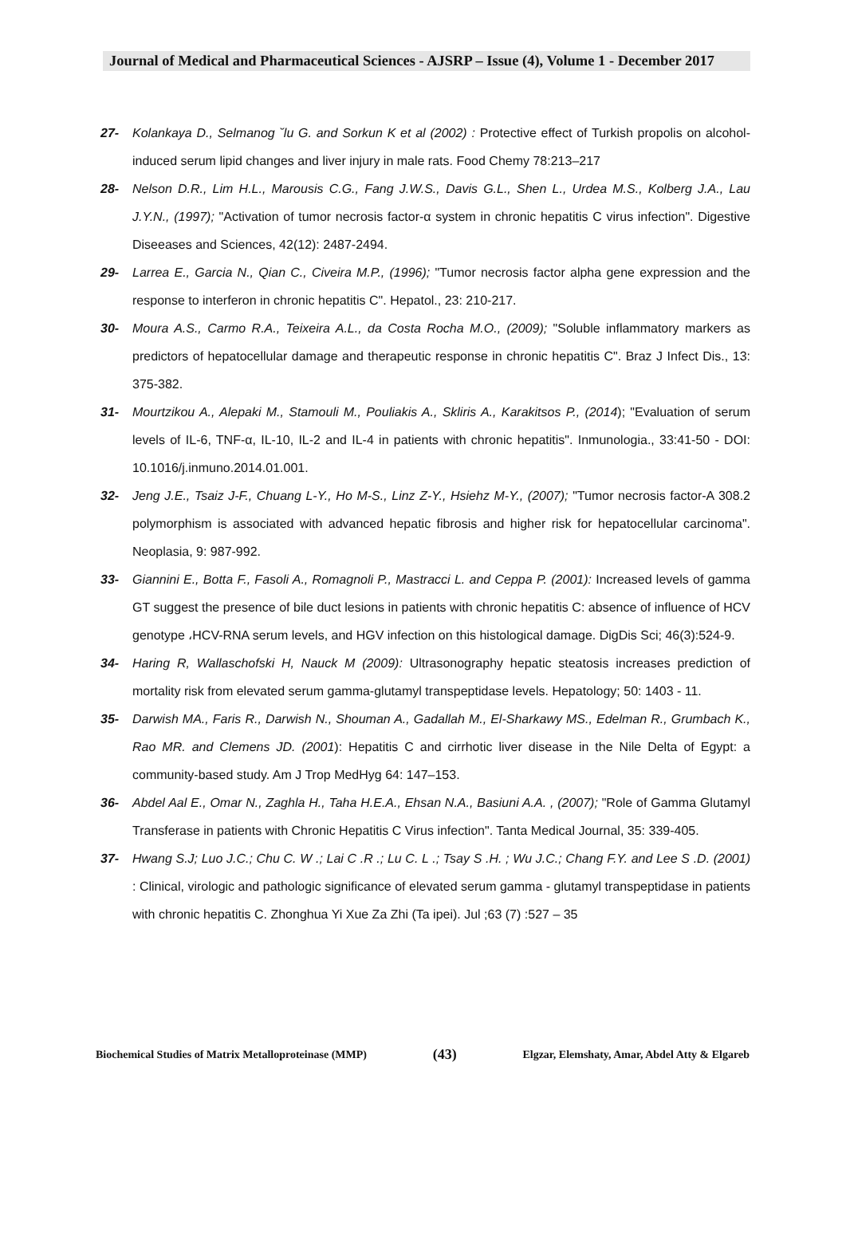Journal of Medical and Pharmaceutical Sciences - AJSRP – Issue (4), Volume 1 - December 2017
27- Kolankaya D., Selmanog ˘lu G. and Sorkun K et al (2002) : Protective effect of Turkish propolis on alcohol-induced serum lipid changes and liver injury in male rats. Food Chemy 78:213–217
28- Nelson D.R., Lim H.L., Marousis C.G., Fang J.W.S., Davis G.L., Shen L., Urdea M.S., Kolberg J.A., Lau J.Y.N., (1997); "Activation of tumor necrosis factor-α system in chronic hepatitis C virus infection". Digestive Diseeases and Sciences, 42(12): 2487-2494.
29- Larrea E., Garcia N., Qian C., Civeira M.P., (1996); "Tumor necrosis factor alpha gene expression and the response to interferon in chronic hepatitis C". Hepatol., 23: 210-217.
30- Moura A.S., Carmo R.A., Teixeira A.L., da Costa Rocha M.O., (2009); "Soluble inflammatory markers as predictors of hepatocellular damage and therapeutic response in chronic hepatitis C". Braz J Infect Dis., 13: 375-382.
31- Mourtzikou A., Alepaki M., Stamouli M., Pouliakis A., Skliris A., Karakitsos P., (2014); "Evaluation of serum levels of IL-6, TNF-α, IL-10, IL-2 and IL-4 in patients with chronic hepatitis". Inmunologia., 33:41-50 - DOI: 10.1016/j.inmuno.2014.01.001.
32- Jeng J.E., Tsaiz J-F., Chuang L-Y., Ho M-S., Linz Z-Y., Hsiehz M-Y., (2007); "Tumor necrosis factor-A 308.2 polymorphism is associated with advanced hepatic fibrosis and higher risk for hepatocellular carcinoma". Neoplasia, 9: 987-992.
33- Giannini E., Botta F., Fasoli A., Romagnoli P., Mastracci L. and Ceppa P. (2001): Increased levels of gamma GT suggest the presence of bile duct lesions in patients with chronic hepatitis C: absence of influence of HCV genotype ،HCV-RNA serum levels, and HGV infection on this histological damage. DigDis Sci; 46(3):524-9.
34- Haring R, Wallaschofski H, Nauck M (2009): Ultrasonography hepatic steatosis increases prediction of mortality risk from elevated serum gamma-glutamyl transpeptidase levels. Hepatology; 50: 1403 - 11.
35- Darwish MA., Faris R., Darwish N., Shouman A., Gadallah M., El-Sharkawy MS., Edelman R., Grumbach K., Rao MR. and Clemens JD. (2001): Hepatitis C and cirrhotic liver disease in the Nile Delta of Egypt: a community-based study. Am J Trop MedHyg 64: 147–153.
36- Abdel Aal E., Omar N., Zaghla H., Taha H.E.A., Ehsan N.A., Basiuni A.A. , (2007); "Role of Gamma Glutamyl Transferase in patients with Chronic Hepatitis C Virus infection". Tanta Medical Journal, 35: 339-405.
37- Hwang S.J; Luo J.C.; Chu C. W .; Lai C .R .; Lu C. L .; Tsay S .H. ; Wu J.C.; Chang F.Y. and Lee S .D. (2001) : Clinical, virologic and pathologic significance of elevated serum gamma - glutamyl transpeptidase in patients with chronic hepatitis C. Zhonghua Yi Xue Za Zhi (Ta ipei). Jul ;63 (7) :527 – 35
Biochemical Studies of Matrix Metalloproteinase (MMP) (43) Elgzar, Elemshaty, Amar, Abdel Atty & Elgareb